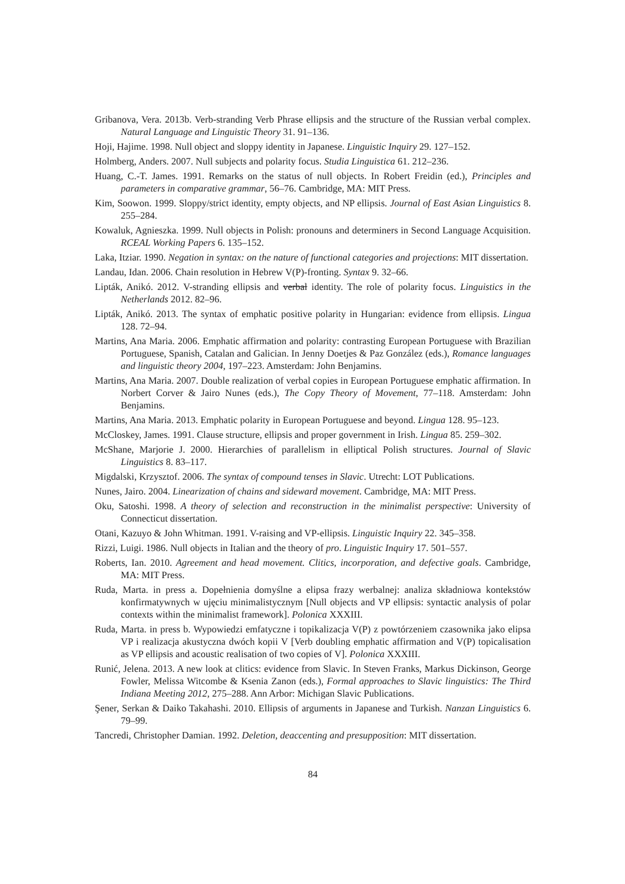Gribanova, Vera. 2013b. Verb-stranding Verb Phrase ellipsis and the structure of the Russian verbal complex. Natural Language and Linguistic Theory 31. 91–136.
Hoji, Hajime. 1998. Null object and sloppy identity in Japanese. Linguistic Inquiry 29. 127–152.
Holmberg, Anders. 2007. Null subjects and polarity focus. Studia Linguistica 61. 212–236.
Huang, C.-T. James. 1991. Remarks on the status of null objects. In Robert Freidin (ed.), Principles and parameters in comparative grammar, 56–76. Cambridge, MA: MIT Press.
Kim, Soowon. 1999. Sloppy/strict identity, empty objects, and NP ellipsis. Journal of East Asian Linguistics 8. 255–284.
Kowaluk, Agnieszka. 1999. Null objects in Polish: pronouns and determiners in Second Language Acquisition. RCEAL Working Papers 6. 135–152.
Laka, Itziar. 1990. Negation in syntax: on the nature of functional categories and projections: MIT dissertation.
Landau, Idan. 2006. Chain resolution in Hebrew V(P)-fronting. Syntax 9. 32–66.
Lipták, Anikó. 2012. V-stranding ellipsis and verbal identity. The role of polarity focus. Linguistics in the Netherlands 2012. 82–96.
Lipták, Anikó. 2013. The syntax of emphatic positive polarity in Hungarian: evidence from ellipsis. Lingua 128. 72–94.
Martins, Ana Maria. 2006. Emphatic affirmation and polarity: contrasting European Portuguese with Brazilian Portuguese, Spanish, Catalan and Galician. In Jenny Doetjes & Paz González (eds.), Romance languages and linguistic theory 2004, 197–223. Amsterdam: John Benjamins.
Martins, Ana Maria. 2007. Double realization of verbal copies in European Portuguese emphatic affirmation. In Norbert Corver & Jairo Nunes (eds.), The Copy Theory of Movement, 77–118. Amsterdam: John Benjamins.
Martins, Ana Maria. 2013. Emphatic polarity in European Portuguese and beyond. Lingua 128. 95–123.
McCloskey, James. 1991. Clause structure, ellipsis and proper government in Irish. Lingua 85. 259–302.
McShane, Marjorie J. 2000. Hierarchies of parallelism in elliptical Polish structures. Journal of Slavic Linguistics 8. 83–117.
Migdalski, Krzysztof. 2006. The syntax of compound tenses in Slavic. Utrecht: LOT Publications.
Nunes, Jairo. 2004. Linearization of chains and sideward movement. Cambridge, MA: MIT Press.
Oku, Satoshi. 1998. A theory of selection and reconstruction in the minimalist perspective: University of Connecticut dissertation.
Otani, Kazuyo & John Whitman. 1991. V-raising and VP-ellipsis. Linguistic Inquiry 22. 345–358.
Rizzi, Luigi. 1986. Null objects in Italian and the theory of pro. Linguistic Inquiry 17. 501–557.
Roberts, Ian. 2010. Agreement and head movement. Clitics, incorporation, and defective goals. Cambridge, MA: MIT Press.
Ruda, Marta. in press a. Dopełnienia domyślne a elipsa frazy werbalnej: analiza składniowa kontekstów konfirmatywnych w ujęciu minimalistycznym [Null objects and VP ellipsis: syntactic analysis of polar contexts within the minimalist framework]. Polonica XXXIII.
Ruda, Marta. in press b. Wypowiedzi emfatyczne i topikalizacja V(P) z powtórzeniem czasownika jako elipsa VP i realizacja akustyczna dwóch kopii V [Verb doubling emphatic affirmation and V(P) topicalisation as VP ellipsis and acoustic realisation of two copies of V]. Polonica XXXIII.
Runić, Jelena. 2013. A new look at clitics: evidence from Slavic. In Steven Franks, Markus Dickinson, George Fowler, Melissa Witcombe & Ksenia Zanon (eds.), Formal approaches to Slavic linguistics: The Third Indiana Meeting 2012, 275–288. Ann Arbor: Michigan Slavic Publications.
Şener, Serkan & Daiko Takahashi. 2010. Ellipsis of arguments in Japanese and Turkish. Nanzan Linguistics 6. 79–99.
Tancredi, Christopher Damian. 1992. Deletion, deaccenting and presupposition: MIT dissertation.
84